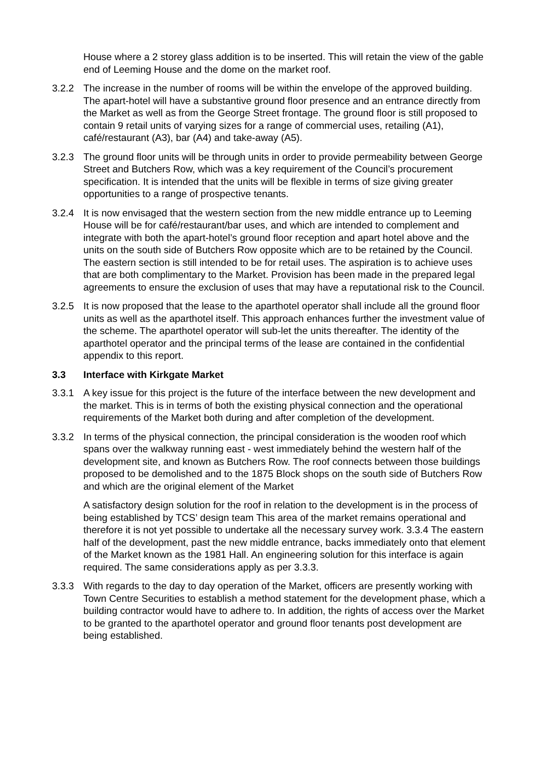House where a 2 storey glass addition is to be inserted. This will retain the view of the gable end of Leeming House and the dome on the market roof.
3.2.2 The increase in the number of rooms will be within the envelope of the approved building. The apart-hotel will have a substantive ground floor presence and an entrance directly from the Market as well as from the George Street frontage. The ground floor is still proposed to contain 9 retail units of varying sizes for a range of commercial uses, retailing (A1), café/restaurant (A3), bar (A4) and take-away (A5).
3.2.3 The ground floor units will be through units in order to provide permeability between George Street and Butchers Row, which was a key requirement of the Council’s procurement specification. It is intended that the units will be flexible in terms of size giving greater opportunities to a range of prospective tenants.
3.2.4 It is now envisaged that the western section from the new middle entrance up to Leeming House will be for café/restaurant/bar uses, and which are intended to complement and integrate with both the apart-hotel’s ground floor reception and apart hotel above and the units on the south side of Butchers Row opposite which are to be retained by the Council. The eastern section is still intended to be for retail uses. The aspiration is to achieve uses that are both complimentary to the Market. Provision has been made in the prepared legal agreements to ensure the exclusion of uses that may have a reputational risk to the Council.
3.2.5 It is now proposed that the lease to the aparthotel operator shall include all the ground floor units as well as the aparthotel itself. This approach enhances further the investment value of the scheme. The aparthotel operator will sub-let the units thereafter. The identity of the aparthotel operator and the principal terms of the lease are contained in the confidential appendix to this report.
3.3 Interface with Kirkgate Market
3.3.1 A key issue for this project is the future of the interface between the new development and the market. This is in terms of both the existing physical connection and the operational requirements of the Market both during and after completion of the development.
3.3.2 In terms of the physical connection, the principal consideration is the wooden roof which spans over the walkway running east - west immediately behind the western half of the development site, and known as Butchers Row. The roof connects between those buildings proposed to be demolished and to the 1875 Block shops on the south side of Butchers Row and which are the original element of the Market
A satisfactory design solution for the roof in relation to the development is in the process of being established by TCS’ design team This area of the market remains operational and therefore it is not yet possible to undertake all the necessary survey work. 3.3.4 The eastern half of the development, past the new middle entrance, backs immediately onto that element of the Market known as the 1981 Hall. An engineering solution for this interface is again required. The same considerations apply as per 3.3.3.
3.3.3 With regards to the day to day operation of the Market, officers are presently working with Town Centre Securities to establish a method statement for the development phase, which a building contractor would have to adhere to. In addition, the rights of access over the Market to be granted to the aparthotel operator and ground floor tenants post development are being established.